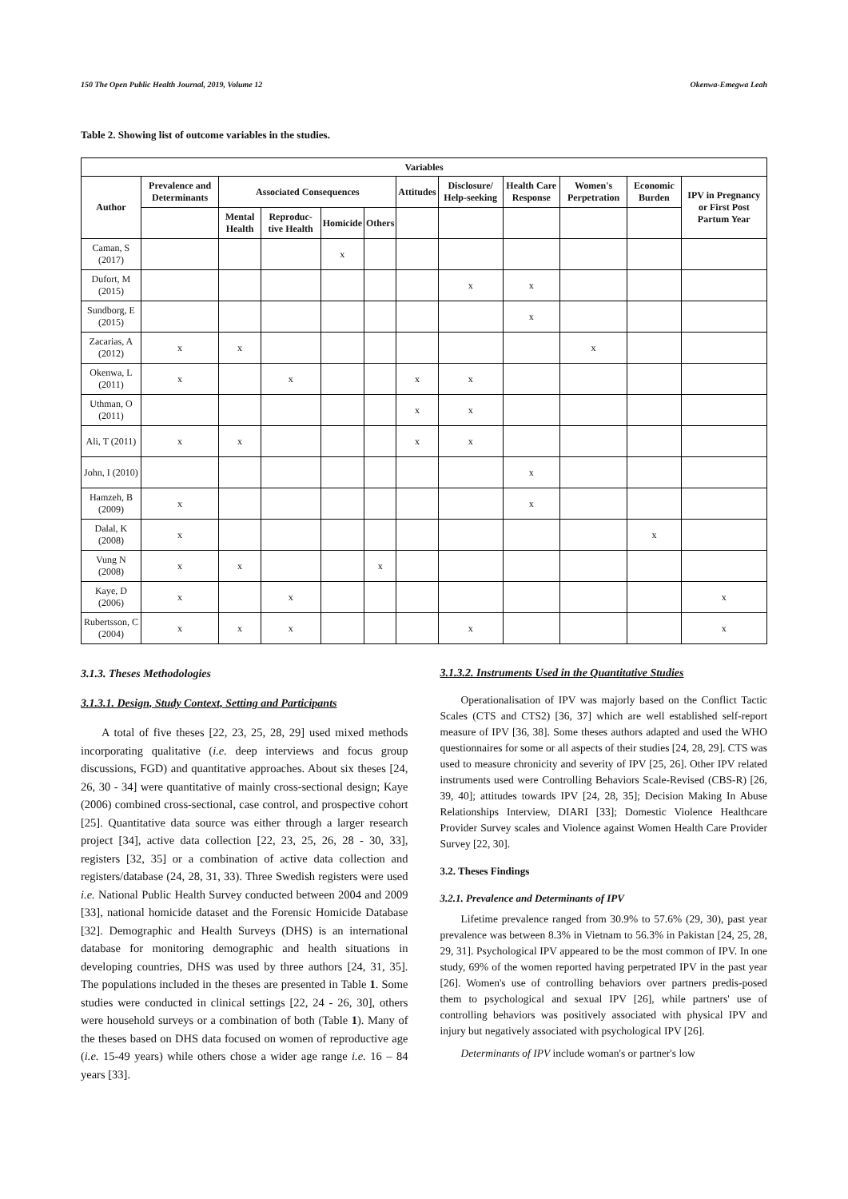150 The Open Public Health Journal, 2019, Volume 12 Okenwa-Emegwa Leah
Table 2. Showing list of outcome variables in the studies.
| Variables | | | | | | | | | | | |
| --- | --- | --- | --- | --- | --- | --- | --- | --- | --- | --- | --- |
| Author | Prevalence and Determinants | Associated Consequences | | | | Attitudes | Disclosure/ Help-seeking | Health Care Response | Women's Perpetration | Economic Burden | IPV in Pregnancy or First Post Partum Year |
| | | Mental Health | Reproduc-tive Health | Homicide | Others | | | | | | |
| Caman, S (2017) | | | | x | | | | | | | |
| Dufort, M (2015) | | | | | | | x | x | | | |
| Sundborg, E (2015) | | | | | | | | x | | | |
| Zacarias, A (2012) | x | x | | | | | | | x | | |
| Okenwa, L (2011) | x | | x | | | x | x | | | | |
| Uthman, O (2011) | | | | | | x | x | | | | |
| Ali, T (2011) | x | x | | | | x | x | | | | |
| John, I (2010) | | | | | | | | x | | | |
| Hamzeh, B (2009) | x | | | | | | | x | | | |
| Dalal, K (2008) | x | | | | | | | | | x | |
| Vung N (2008) | x | x | | | x | | | | | | |
| Kaye, D (2006) | x | | x | | | | | | | | x |
| Rubertsson, C (2004) | x | x | x | | | | x | | | | x |
3.1.3. Theses Methodologies
3.1.3.1. Design, Study Context, Setting and Participants
A total of five theses [22, 23, 25, 28, 29] used mixed methods incorporating qualitative (i.e. deep interviews and focus group discussions, FGD) and quantitative approaches. About six theses [24, 26, 30 - 34] were quantitative of mainly cross-sectional design; Kaye (2006) combined cross-sectional, case control, and prospective cohort [25]. Quantitative data source was either through a larger research project [34], active data collection [22, 23, 25, 26, 28 - 30, 33], registers [32, 35] or a combination of active data collection and registers/database (24, 28, 31, 33). Three Swedish registers were used i.e. National Public Health Survey conducted between 2004 and 2009 [33], national homicide dataset and the Forensic Homicide Database [32]. Demographic and Health Surveys (DHS) is an international database for monitoring demographic and health situations in developing countries, DHS was used by three authors [24, 31, 35]. The populations included in the theses are presented in Table 1. Some studies were conducted in clinical settings [22, 24 - 26, 30], others were household surveys or a combination of both (Table 1). Many of the theses based on DHS data focused on women of reproductive age (i.e. 15-49 years) while others chose a wider age range i.e. 16 – 84 years [33].
3.1.3.2. Instruments Used in the Quantitative Studies
Operationalisation of IPV was majorly based on the Conflict Tactic Scales (CTS and CTS2) [36, 37] which are well established self-report measure of IPV [36, 38]. Some theses authors adapted and used the WHO questionnaires for some or all aspects of their studies [24, 28, 29]. CTS was used to measure chronicity and severity of IPV [25, 26]. Other IPV related instruments used were Controlling Behaviors Scale-Revised (CBS-R) [26, 39, 40]; attitudes towards IPV [24, 28, 35]; Decision Making In Abuse Relationships Interview, DIARI [33]; Domestic Violence Healthcare Provider Survey scales and Violence against Women Health Care Provider Survey [22, 30].
3.2. Theses Findings
3.2.1. Prevalence and Determinants of IPV
Lifetime prevalence ranged from 30.9% to 57.6% (29, 30), past year prevalence was between 8.3% in Vietnam to 56.3% in Pakistan [24, 25, 28, 29, 31]. Psychological IPV appeared to be the most common of IPV. In one study, 69% of the women reported having perpetrated IPV in the past year [26]. Women's use of controlling behaviors over partners predis-posed them to psychological and sexual IPV [26], while partners' use of controlling behaviors was positively associated with physical IPV and injury but negatively associated with psychological IPV [26].
Determinants of IPV include woman's or partner's low